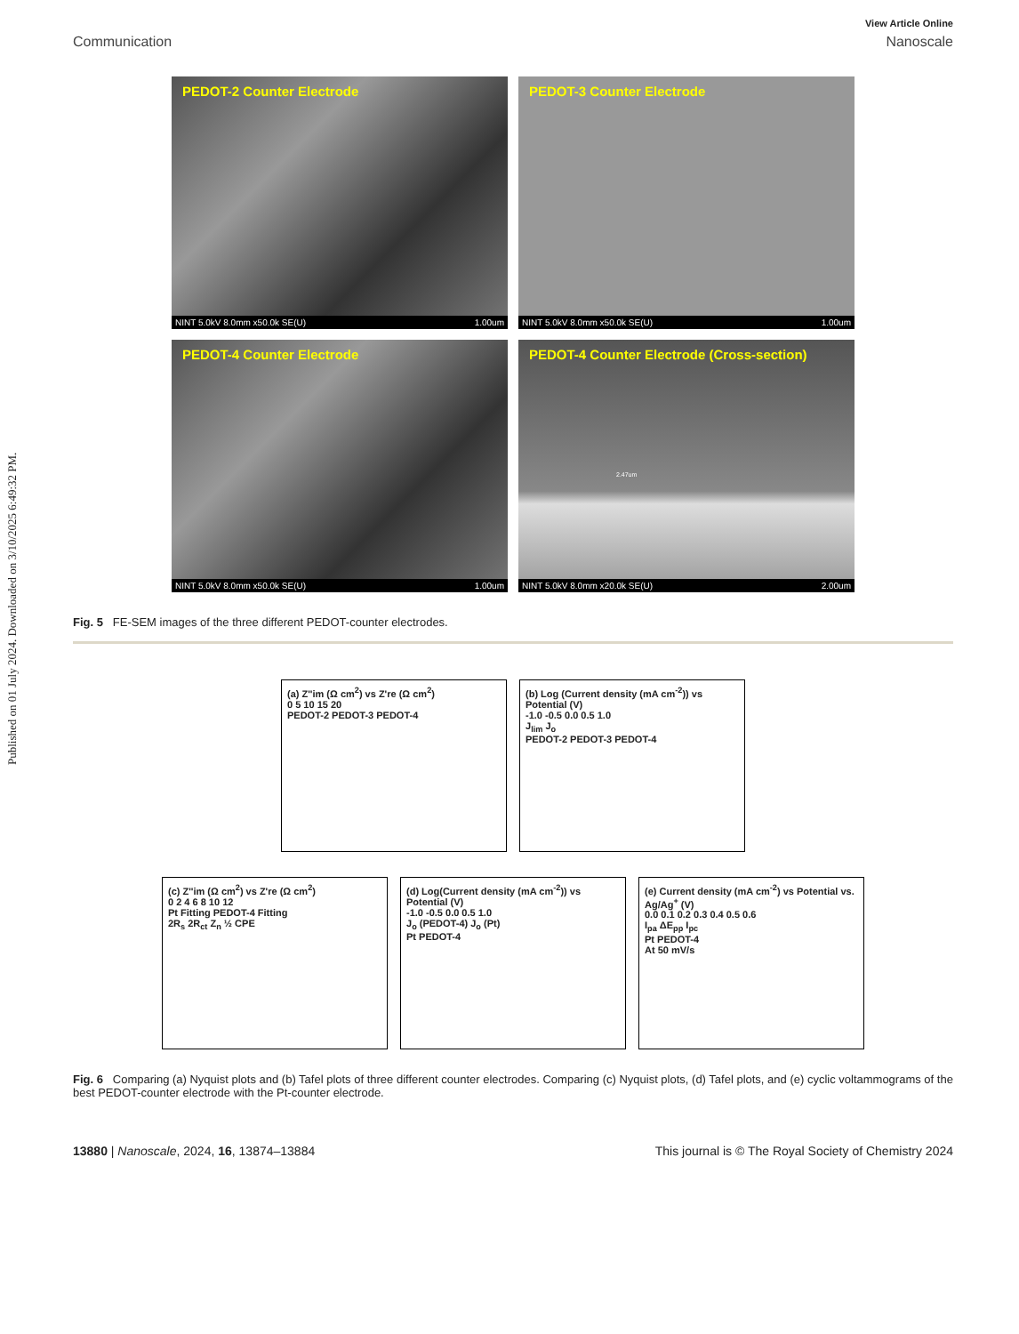Published on 01 July 2024. Downloaded on 3/10/2025 6:49:32 PM.
View Article Online
Communication Nanoscale
PEDOT-2 Counter Electrode
NINT 5.0kV 8.0mm x50.0k SE(U) 1.00um
PEDOT-3 Counter Electrode
NINT 5.0kV 8.0mm x50.0k SE(U) 1.00um
PEDOT-4 Counter Electrode
NINT 5.0kV 8.0mm x50.0k SE(U) 1.00um
PEDOT-4 Counter Electrode (Cross-section)
2.47um
NINT 5.0kV 8.0mm x20.0k SE(U) 2.00um
Fig. 5 FE-SEM images of the three different PEDOT-counter electrodes.
(a) Z''im (Ω cm<sup>2</sup>) vs Z're (Ω cm<sup>2</sup>)
0 5 10 15 20
PEDOT-2 PEDOT-3 PEDOT-4
(b) Log (Current density (mA cm<sup>-2</sup>)) vs Potential (V)
-1.0 -0.5 0.0 0.5 1.0
J<sub>lim</sub> J<sub>o</sub>
PEDOT-2 PEDOT-3 PEDOT-4
(c) Z''im (Ω cm<sup>2</sup>) vs Z're (Ω cm<sup>2</sup>)
0 2 4 6 8 10 12
Pt Fitting PEDOT-4 Fitting
2R<sub>s</sub> 2R<sub>ct</sub> Z<sub>n</sub> ½ CPE
(d) Log(Current density (mA cm<sup>-2</sup>)) vs Potential (V)
-1.0 -0.5 0.0 0.5 1.0
J<sub>o</sub> (PEDOT-4) J<sub>o</sub> (Pt)
Pt PEDOT-4
(e) Current density (mA cm<sup>-2</sup>) vs Potential vs. Ag/Ag<sup>+</sup> (V)
0.0 0.1 0.2 0.3 0.4 0.5 0.6
I<sub>pa</sub> ΔE<sub>pp</sub> I<sub>pc</sub>
Pt PEDOT-4
At 50 mV/s
Fig. 6 Comparing (a) Nyquist plots and (b) Tafel plots of three different counter electrodes. Comparing (c) Nyquist plots, (d) Tafel plots, and (e) cyclic voltammograms of the best PEDOT-counter electrode with the Pt-counter electrode.
13880 | Nanoscale, 2024, 16, 13874–13884 This journal is © The Royal Society of Chemistry 2024